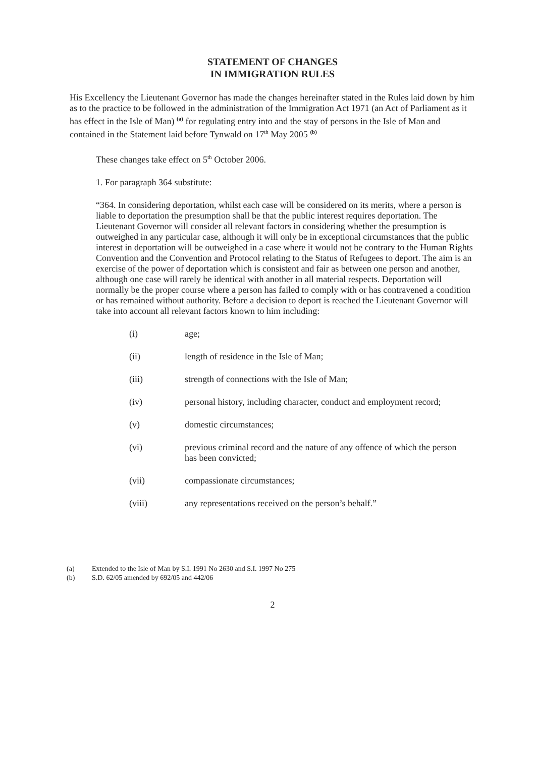STATEMENT OF CHANGES
IN IMMIGRATION RULES
His Excellency the Lieutenant Governor has made the changes hereinafter stated in the Rules laid down by him as to the practice to be followed in the administration of the Immigration Act 1971 (an Act of Parliament as it has effect in the Isle of Man) <sup>(a)</sup> for regulating entry into and the stay of persons in the Isle of Man and contained in the Statement laid before Tynwald on 17<sup>th</sup> May 2005 <sup>(b)</sup>
These changes take effect on 5<sup>th</sup> October 2006.
1. For paragraph 364 substitute:
“364. In considering deportation, whilst each case will be considered on its merits, where a person is liable to deportation the presumption shall be that the public interest requires deportation. The Lieutenant Governor will consider all relevant factors in considering whether the presumption is outweighed in any particular case, although it will only be in exceptional circumstances that the public interest in deportation will be outweighed in a case where it would not be contrary to the Human Rights Convention and the Convention and Protocol relating to the Status of Refugees to deport. The aim is an exercise of the power of deportation which is consistent and fair as between one person and another, although one case will rarely be identical with another in all material respects. Deportation will normally be the proper course where a person has failed to comply with or has contravened a condition or has remained without authority. Before a decision to deport is reached the Lieutenant Governor will take into account all relevant factors known to him including:
(i) age;
(ii) length of residence in the Isle of Man;
(iii) strength of connections with the Isle of Man;
(iv) personal history, including character, conduct and employment record;
(v) domestic circumstances;
(vi) previous criminal record and the nature of any offence of which the person has been convicted;
(vii) compassionate circumstances;
(viii) any representations received on the person’s behalf.”
(a) Extended to the Isle of Man by S.I. 1991 No 2630 and S.I. 1997 No 275
(b) S.D. 62/05 amended by 692/05 and 442/06
2